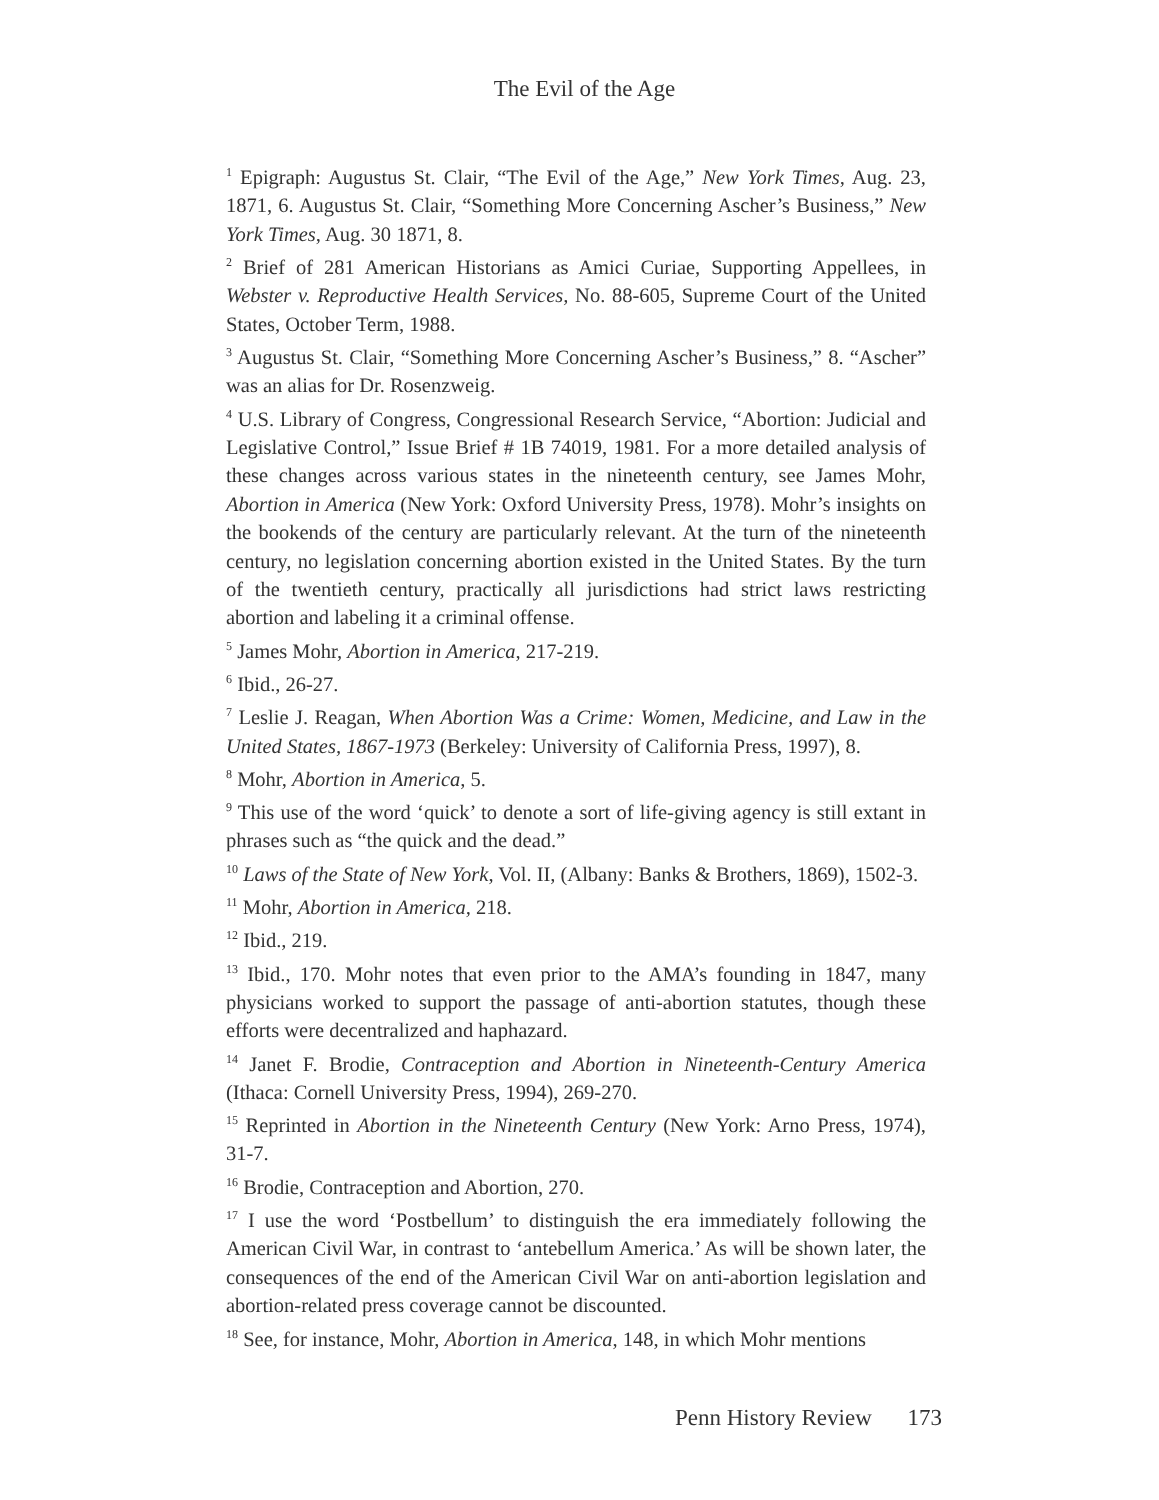The Evil of the Age
<sup>1</sup> Epigraph: Augustus St. Clair, “The Evil of the Age,” New York Times, Aug. 23, 1871, 6. Augustus St. Clair, “Something More Concerning Ascher’s Business,” New York Times, Aug. 30 1871, 8.
<sup>2</sup> Brief of 281 American Historians as Amici Curiae, Supporting Appellees, in Webster v. Reproductive Health Services, No. 88-605, Supreme Court of the United States, October Term, 1988.
<sup>3</sup> Augustus St. Clair, “Something More Concerning Ascher’s Business,” 8. “Ascher” was an alias for Dr. Rosenzweig.
<sup>4</sup> U.S. Library of Congress, Congressional Research Service, “Abortion: Judicial and Legislative Control,” Issue Brief # 1B 74019, 1981. For a more detailed analysis of these changes across various states in the nineteenth century, see James Mohr, Abortion in America (New York: Oxford University Press, 1978). Mohr’s insights on the bookends of the century are particularly relevant. At the turn of the nineteenth century, no legislation concerning abortion existed in the United States. By the turn of the twentieth century, practically all jurisdictions had strict laws restricting abortion and labeling it a criminal offense.
<sup>5</sup> James Mohr, Abortion in America, 217-219.
<sup>6</sup> Ibid., 26-27.
<sup>7</sup> Leslie J. Reagan, When Abortion Was a Crime: Women, Medicine, and Law in the United States, 1867-1973 (Berkeley: University of California Press, 1997), 8.
<sup>8</sup> Mohr, Abortion in America, 5.
<sup>9</sup> This use of the word ‘quick’ to denote a sort of life-giving agency is still extant in phrases such as “the quick and the dead.”
<sup>10</sup> Laws of the State of New York, Vol. II, (Albany: Banks & Brothers, 1869), 1502-3.
<sup>11</sup> Mohr, Abortion in America, 218.
<sup>12</sup> Ibid., 219.
<sup>13</sup> Ibid., 170. Mohr notes that even prior to the AMA’s founding in 1847, many physicians worked to support the passage of anti-abortion statutes, though these efforts were decentralized and haphazard.
<sup>14</sup> Janet F. Brodie, Contraception and Abortion in Nineteenth-Century America (Ithaca: Cornell University Press, 1994), 269-270.
<sup>15</sup> Reprinted in Abortion in the Nineteenth Century (New York: Arno Press, 1974), 31-7.
<sup>16</sup> Brodie, Contraception and Abortion, 270.
<sup>17</sup> I use the word ‘Postbellum’ to distinguish the era immediately following the American Civil War, in contrast to ‘antebellum America.’ As will be shown later, the consequences of the end of the American Civil War on anti-abortion legislation and abortion-related press coverage cannot be discounted.
<sup>18</sup> See, for instance, Mohr, Abortion in America, 148, in which Mohr mentions
Penn History Review 173